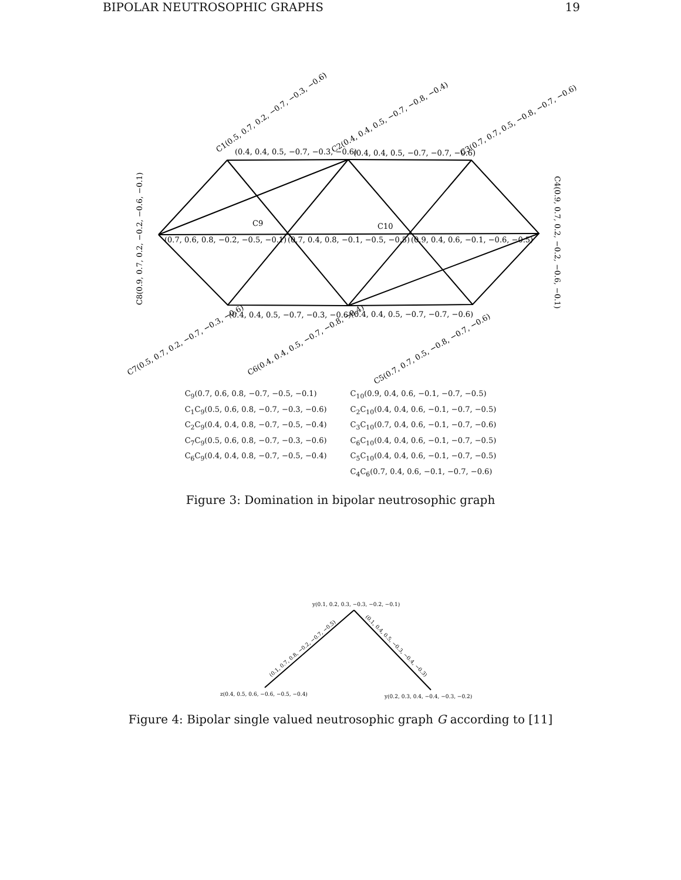BIPOLAR NEUTROSOPHIC GRAPHS 19
(0.4, 0.4, 0.5, −0.7, −0.3, −0.6)
(0.4, 0.4, 0.5, −0.7, −0.7, −0.6)
(0.7, 0.6, 0.8, −0.2, −0.5, −0.1)
(0.7, 0.4, 0.8, −0.1, −0.5, −0.5)
(0.9, 0.4, 0.6, −0.1, −0.6, −0.5)
(0.4, 0.4, 0.5, −0.7, −0.3, −0.6)
(0.4, 0.4, 0.5, −0.7, −0.7, −0.6)
C9
C10
C1(0.5, 0.7, 0.2, −0.7, −0.3, −0.6)
C2(0.4, 0.4, 0.5, −0.7, −0.8, −0.4)
C3(0.7, 0.7, 0.5, −0.8, −0.7, −0.6)
C4(0.9, 0.7, 0.2, −0.2, −0.6, −0.1)
C5(0.7, 0.7, 0.5, −0.8, −0.7, −0.6)
C6(0.4, 0.4, 0.5, −0.7, −0.8, −0.4)
C7(0.5, 0.7, 0.2, −0.7, −0.3, −0.6)
C8(0.9, 0.7, 0.2, −0.2, −0.6, −0.1)
C<sub>9</sub>(0.7, 0.6, 0.8, −0.7, −0.5, −0.1)
C<sub>1</sub>C<sub>9</sub>(0.5, 0.6, 0.8, −0.7, −0.3, −0.6)
C<sub>2</sub>C<sub>9</sub>(0.4, 0.4, 0.8, −0.7, −0.5, −0.4)
C<sub>7</sub>C<sub>9</sub>(0.5, 0.6, 0.8, −0.7, −0.3, −0.6)
C<sub>6</sub>C<sub>9</sub>(0.4, 0.4, 0.8, −0.7, −0.5, −0.4)
C<sub>10</sub>(0.9, 0.4, 0.6, −0.1, −0.7, −0.5)
C<sub>2</sub>C<sub>10</sub>(0.4, 0.4, 0.6, −0.1, −0.7, −0.5)
C<sub>3</sub>C<sub>10</sub>(0.7, 0.4, 0.6, −0.1, −0.7, −0.6)
C<sub>6</sub>C<sub>10</sub>(0.4, 0.4, 0.6, −0.1, −0.7, −0.5)
C<sub>5</sub>C<sub>10</sub>(0.4, 0.4, 0.6, −0.1, −0.7, −0.5)
C<sub>4</sub>C<sub>6</sub>(0.7, 0.4, 0.6, −0.1, −0.7, −0.6)
Figure 3: Domination in bipolar neutrosophic graph
y(0.1, 0.2, 0.3, −0.3, −0.2, −0.1)
z(0.4, 0.5, 0.6, −0.6, −0.5, −0.4)
y(0.2, 0.3, 0.4, −0.4, −0.3, −0.2)
(0.1, 0.7, 0.8, −0.2, −0.7, −0.5)
(0.1, 0.4, 0.5, −0.3, −0.4, −0.3)
Figure 4: Bipolar single valued neutrosophic graph G according to [11]